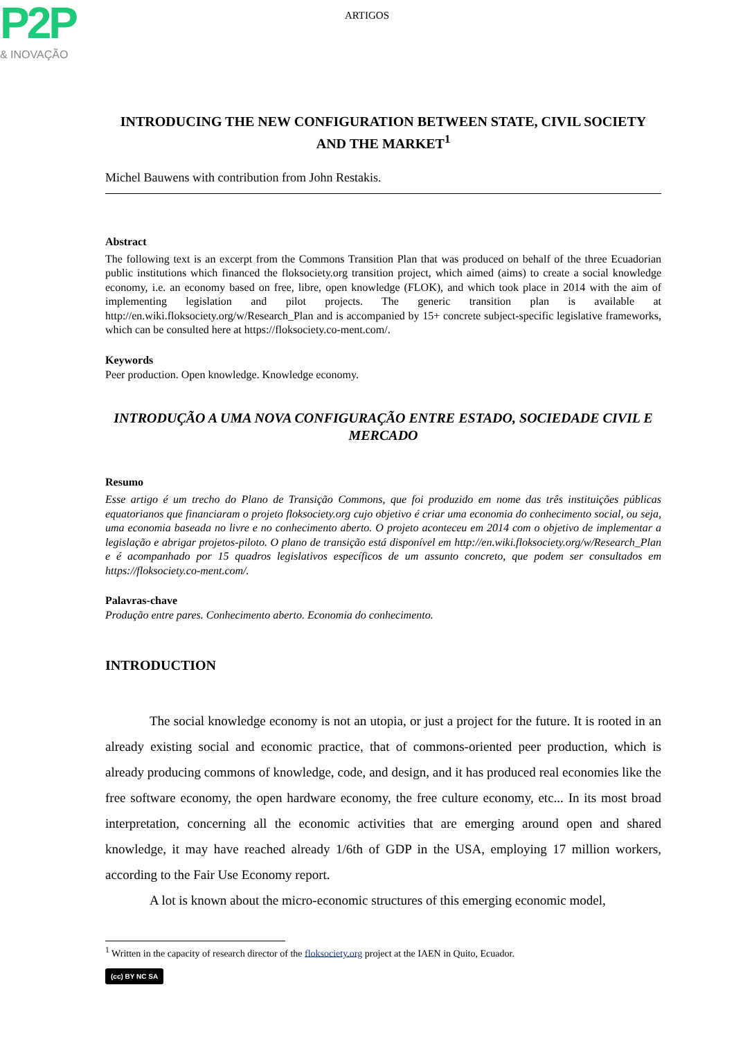P2P
& INOVAÇÃO
ARTIGOS
INTRODUCING THE NEW CONFIGURATION BETWEEN STATE, CIVIL SOCIETY AND THE MARKET<sup>1</sup>
Michel Bauwens with contribution from John Restakis.
Abstract
The following text is an excerpt from the Commons Transition Plan that was produced on behalf of the three Ecuadorian public institutions which financed the floksociety.org transition project, which aimed (aims) to create a social knowledge economy, i.e. an economy based on free, libre, open knowledge (FLOK), and which took place in 2014 with the aim of implementing legislation and pilot projects. The generic transition plan is available at http://en.wiki.floksociety.org/w/Research_Plan and is accompanied by 15+ concrete subject-specific legislative frameworks, which can be consulted here at https://floksociety.co-ment.com/.
Keywords
Peer production. Open knowledge. Knowledge economy.
INTRODUÇÃO A UMA NOVA CONFIGURAÇÃO ENTRE ESTADO, SOCIEDADE CIVIL E MERCADO
Resumo
Esse artigo é um trecho do Plano de Transição Commons, que foi produzido em nome das três instituições públicas equatorianos que financiaram o projeto floksociety.org cujo objetivo é criar uma economia do conhecimento social, ou seja, uma economia baseada no livre e no conhecimento aberto. O projeto aconteceu em 2014 com o objetivo de implementar a legislação e abrigar projetos-piloto. O plano de transição está disponível em http://en.wiki.floksociety.org/w/Research_Plan e é acompanhado por 15 quadros legislativos específicos de um assunto concreto, que podem ser consultados em https://floksociety.co-ment.com/.
Palavras-chave
Produção entre pares. Conhecimento aberto. Economia do conhecimento.
INTRODUCTION
The social knowledge economy is not an utopia, or just a project for the future. It is rooted in an already existing social and economic practice, that of commons-oriented peer production, which is already producing commons of knowledge, code, and design, and it has produced real economies like the free software economy, the open hardware economy, the free culture economy, etc... In its most broad interpretation, concerning all the economic activities that are emerging around open and shared knowledge, it may have reached already 1/6th of GDP in the USA, employing 17 million workers, according to the Fair Use Economy report.
A lot is known about the micro-economic structures of this emerging economic model,
<sup>1</sup> Written in the capacity of research director of the floksociety.org project at the IAEN in Quito, Ecuador.
(cc) BY NC SA